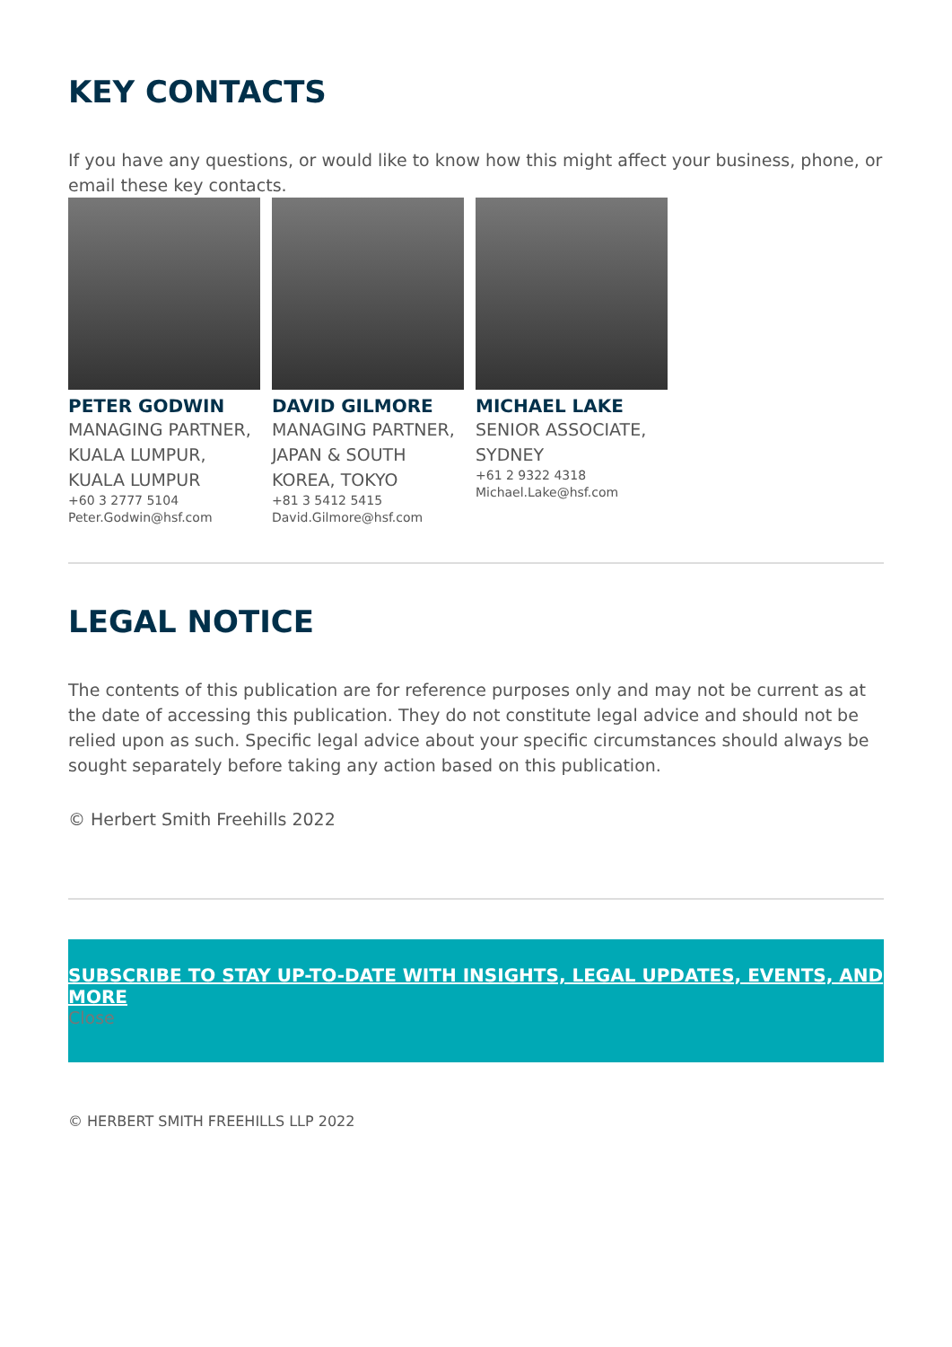KEY CONTACTS
If you have any questions, or would like to know how this might affect your business, phone, or email these key contacts.
PETER GODWIN
MANAGING PARTNER, KUALA LUMPUR, KUALA LUMPUR
+60 3 2777 5104
Peter.Godwin@hsf.com
DAVID GILMORE
MANAGING PARTNER, JAPAN & SOUTH KOREA, TOKYO
+81 3 5412 5415
David.Gilmore@hsf.com
MICHAEL LAKE
SENIOR ASSOCIATE, SYDNEY
+61 2 9322 4318
Michael.Lake@hsf.com
LEGAL NOTICE
The contents of this publication are for reference purposes only and may not be current as at the date of accessing this publication. They do not constitute legal advice and should not be relied upon as such. Specific legal advice about your specific circumstances should always be sought separately before taking any action based on this publication.
© Herbert Smith Freehills 2022
SUBSCRIBE TO STAY UP-TO-DATE WITH INSIGHTS, LEGAL UPDATES, EVENTS, AND MORE
Close
© HERBERT SMITH FREEHILLS LLP 2022